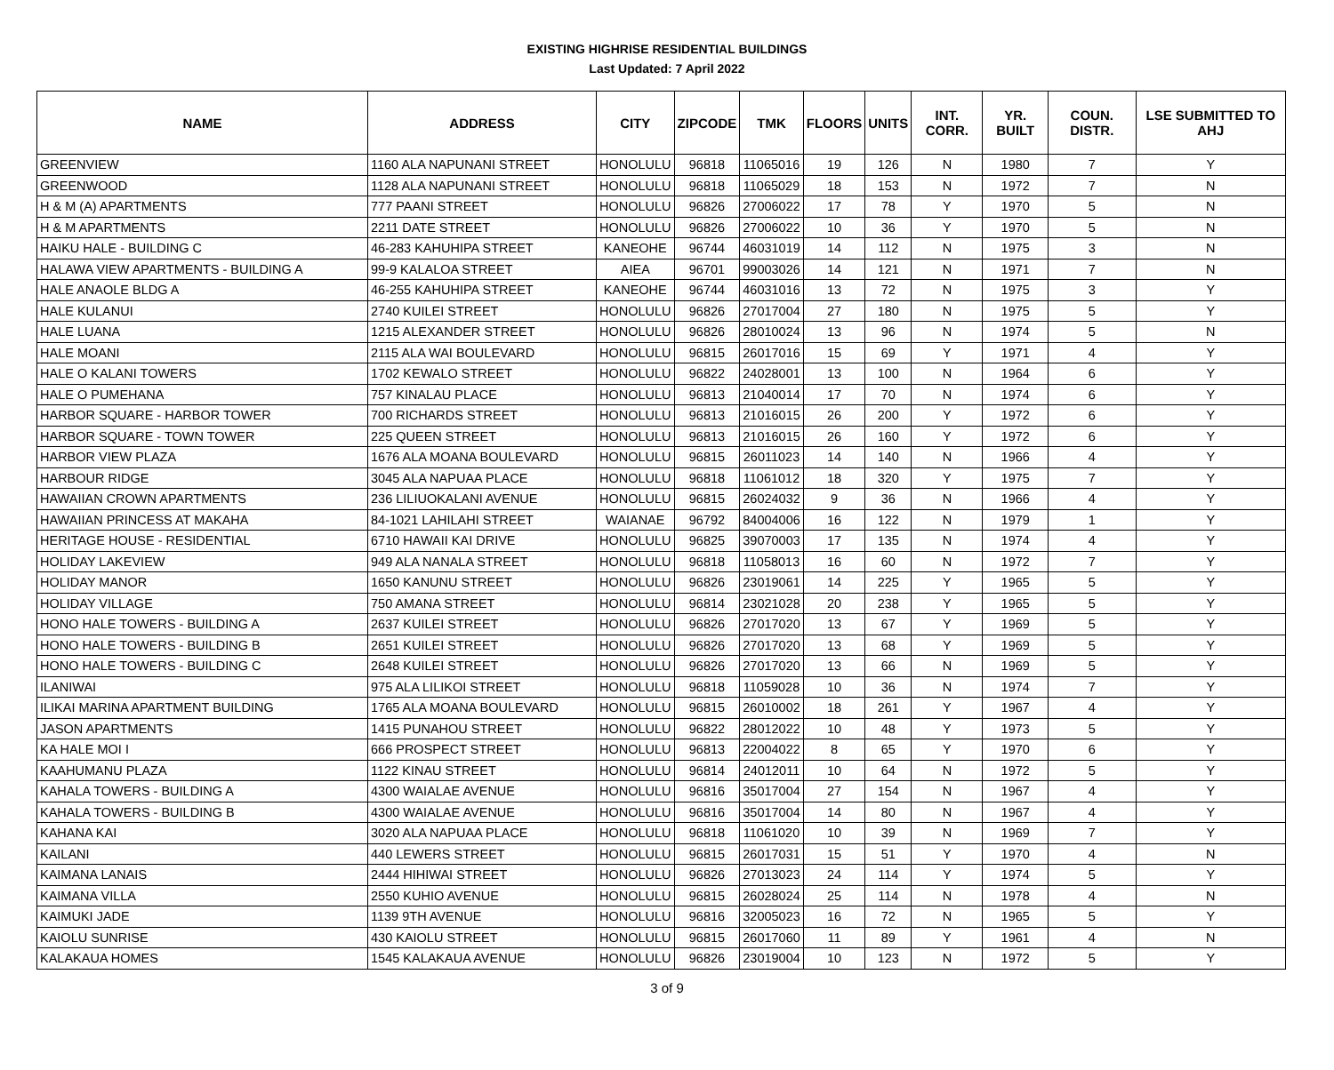EXISTING HIGHRISE RESIDENTIAL BUILDINGS
Last Updated: 7 April 2022
| NAME | ADDRESS | CITY | ZIPCODE | TMK | FLOORS | UNITS | INT. CORR. | YR. BUILT | COUN. DISTR. | LSE SUBMITTED TO AHJ |
| --- | --- | --- | --- | --- | --- | --- | --- | --- | --- | --- |
| GREENVIEW | 1160 ALA NAPUNANI STREET | HONOLULU | 96818 | 11065016 | 19 | 126 | N | 1980 | 7 | Y |
| GREENWOOD | 1128 ALA NAPUNANI STREET | HONOLULU | 96818 | 11065029 | 18 | 153 | N | 1972 | 7 | N |
| H & M (A) APARTMENTS | 777 PAANI STREET | HONOLULU | 96826 | 27006022 | 17 | 78 | Y | 1970 | 5 | N |
| H & M APARTMENTS | 2211 DATE STREET | HONOLULU | 96826 | 27006022 | 10 | 36 | Y | 1970 | 5 | N |
| HAIKU HALE - BUILDING C | 46-283 KAHUHIPA STREET | KANEOHE | 96744 | 46031019 | 14 | 112 | N | 1975 | 3 | N |
| HALAWA VIEW APARTMENTS - BUILDING A | 99-9 KALALOA STREET | AIEA | 96701 | 99003026 | 14 | 121 | N | 1971 | 7 | N |
| HALE ANAOLE BLDG A | 46-255 KAHUHIPA STREET | KANEOHE | 96744 | 46031016 | 13 | 72 | N | 1975 | 3 | Y |
| HALE KULANUI | 2740 KUILEI STREET | HONOLULU | 96826 | 27017004 | 27 | 180 | N | 1975 | 5 | Y |
| HALE LUANA | 1215 ALEXANDER STREET | HONOLULU | 96826 | 28010024 | 13 | 96 | N | 1974 | 5 | N |
| HALE MOANI | 2115 ALA WAI BOULEVARD | HONOLULU | 96815 | 26017016 | 15 | 69 | Y | 1971 | 4 | Y |
| HALE O KALANI TOWERS | 1702 KEWALO STREET | HONOLULU | 96822 | 24028001 | 13 | 100 | N | 1964 | 6 | Y |
| HALE O PUMEHANA | 757 KINALAU PLACE | HONOLULU | 96813 | 21040014 | 17 | 70 | N | 1974 | 6 | Y |
| HARBOR SQUARE - HARBOR TOWER | 700 RICHARDS STREET | HONOLULU | 96813 | 21016015 | 26 | 200 | Y | 1972 | 6 | Y |
| HARBOR SQUARE - TOWN TOWER | 225 QUEEN STREET | HONOLULU | 96813 | 21016015 | 26 | 160 | Y | 1972 | 6 | Y |
| HARBOR VIEW PLAZA | 1676 ALA MOANA BOULEVARD | HONOLULU | 96815 | 26011023 | 14 | 140 | N | 1966 | 4 | Y |
| HARBOUR RIDGE | 3045 ALA NAPUAA PLACE | HONOLULU | 96818 | 11061012 | 18 | 320 | Y | 1975 | 7 | Y |
| HAWAIIAN CROWN APARTMENTS | 236 LILIUOKALANI AVENUE | HONOLULU | 96815 | 26024032 | 9 | 36 | N | 1966 | 4 | Y |
| HAWAIIAN PRINCESS AT MAKAHA | 84-1021 LAHILAHI STREET | WAIANAE | 96792 | 84004006 | 16 | 122 | N | 1979 | 1 | Y |
| HERITAGE HOUSE - RESIDENTIAL | 6710 HAWAII KAI DRIVE | HONOLULU | 96825 | 39070003 | 17 | 135 | N | 1974 | 4 | Y |
| HOLIDAY LAKEVIEW | 949 ALA NANALA STREET | HONOLULU | 96818 | 11058013 | 16 | 60 | N | 1972 | 7 | Y |
| HOLIDAY MANOR | 1650 KANUNU STREET | HONOLULU | 96826 | 23019061 | 14 | 225 | Y | 1965 | 5 | Y |
| HOLIDAY VILLAGE | 750 AMANA STREET | HONOLULU | 96814 | 23021028 | 20 | 238 | Y | 1965 | 5 | Y |
| HONO HALE TOWERS - BUILDING A | 2637 KUILEI STREET | HONOLULU | 96826 | 27017020 | 13 | 67 | Y | 1969 | 5 | Y |
| HONO HALE TOWERS - BUILDING B | 2651 KUILEI STREET | HONOLULU | 96826 | 27017020 | 13 | 68 | Y | 1969 | 5 | Y |
| HONO HALE TOWERS - BUILDING C | 2648 KUILEI STREET | HONOLULU | 96826 | 27017020 | 13 | 66 | N | 1969 | 5 | Y |
| ILANIWAI | 975 ALA LILIKOI STREET | HONOLULU | 96818 | 11059028 | 10 | 36 | N | 1974 | 7 | Y |
| ILIKAI MARINA APARTMENT BUILDING | 1765 ALA MOANA BOULEVARD | HONOLULU | 96815 | 26010002 | 18 | 261 | Y | 1967 | 4 | Y |
| JASON APARTMENTS | 1415 PUNAHOU STREET | HONOLULU | 96822 | 28012022 | 10 | 48 | Y | 1973 | 5 | Y |
| KA HALE MOI I | 666 PROSPECT STREET | HONOLULU | 96813 | 22004022 | 8 | 65 | Y | 1970 | 6 | Y |
| KAAHUMANU PLAZA | 1122 KINAU STREET | HONOLULU | 96814 | 24012011 | 10 | 64 | N | 1972 | 5 | Y |
| KAHALA TOWERS - BUILDING A | 4300 WAIALAE AVENUE | HONOLULU | 96816 | 35017004 | 27 | 154 | N | 1967 | 4 | Y |
| KAHALA TOWERS - BUILDING B | 4300 WAIALAE AVENUE | HONOLULU | 96816 | 35017004 | 14 | 80 | N | 1967 | 4 | Y |
| KAHANA KAI | 3020 ALA NAPUAA PLACE | HONOLULU | 96818 | 11061020 | 10 | 39 | N | 1969 | 7 | Y |
| KAILANI | 440 LEWERS STREET | HONOLULU | 96815 | 26017031 | 15 | 51 | Y | 1970 | 4 | N |
| KAIMANA LANAIS | 2444 HIHIWAI STREET | HONOLULU | 96826 | 27013023 | 24 | 114 | Y | 1974 | 5 | Y |
| KAIMANA VILLA | 2550 KUHIO AVENUE | HONOLULU | 96815 | 26028024 | 25 | 114 | N | 1978 | 4 | N |
| KAIMUKI JADE | 1139 9TH AVENUE | HONOLULU | 96816 | 32005023 | 16 | 72 | N | 1965 | 5 | Y |
| KAIOLU SUNRISE | 430 KAIOLU STREET | HONOLULU | 96815 | 26017060 | 11 | 89 | Y | 1961 | 4 | N |
| KALAKAUA HOMES | 1545 KALAKAUA AVENUE | HONOLULU | 96826 | 23019004 | 10 | 123 | N | 1972 | 5 | Y |
3 of 9